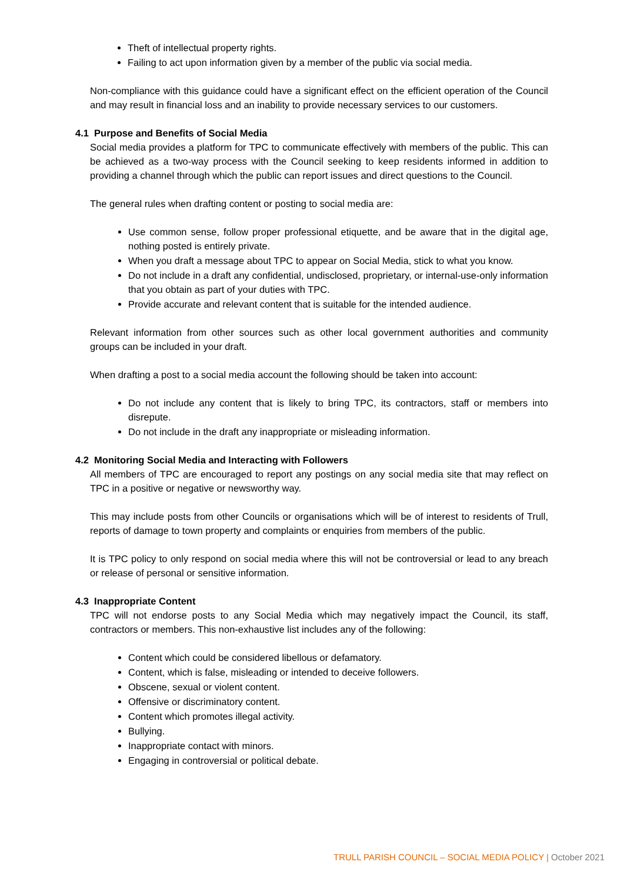Theft of intellectual property rights.
Failing to act upon information given by a member of the public via social media.
Non-compliance with this guidance could have a significant effect on the efficient operation of the Council and may result in financial loss and an inability to provide necessary services to our customers.
4.1 Purpose and Benefits of Social Media
Social media provides a platform for TPC to communicate effectively with members of the public. This can be achieved as a two-way process with the Council seeking to keep residents informed in addition to providing a channel through which the public can report issues and direct questions to the Council.
The general rules when drafting content or posting to social media are:
Use common sense, follow proper professional etiquette, and be aware that in the digital age, nothing posted is entirely private.
When you draft a message about TPC to appear on Social Media, stick to what you know.
Do not include in a draft any confidential, undisclosed, proprietary, or internal-use-only information that you obtain as part of your duties with TPC.
Provide accurate and relevant content that is suitable for the intended audience.
Relevant information from other sources such as other local government authorities and community groups can be included in your draft.
When drafting a post to a social media account the following should be taken into account:
Do not include any content that is likely to bring TPC, its contractors, staff or members into disrepute.
Do not include in the draft any inappropriate or misleading information.
4.2 Monitoring Social Media and Interacting with Followers
All members of TPC are encouraged to report any postings on any social media site that may reflect on TPC in a positive or negative or newsworthy way.
This may include posts from other Councils or organisations which will be of interest to residents of Trull, reports of damage to town property and complaints or enquiries from members of the public.
It is TPC policy to only respond on social media where this will not be controversial or lead to any breach or release of personal or sensitive information.
4.3 Inappropriate Content
TPC will not endorse posts to any Social Media which may negatively impact the Council, its staff, contractors or members. This non-exhaustive list includes any of the following:
Content which could be considered libellous or defamatory.
Content, which is false, misleading or intended to deceive followers.
Obscene, sexual or violent content.
Offensive or discriminatory content.
Content which promotes illegal activity.
Bullying.
Inappropriate contact with minors.
Engaging in controversial or political debate.
TRULL PARISH COUNCIL – SOCIAL MEDIA POLICY | October 2021